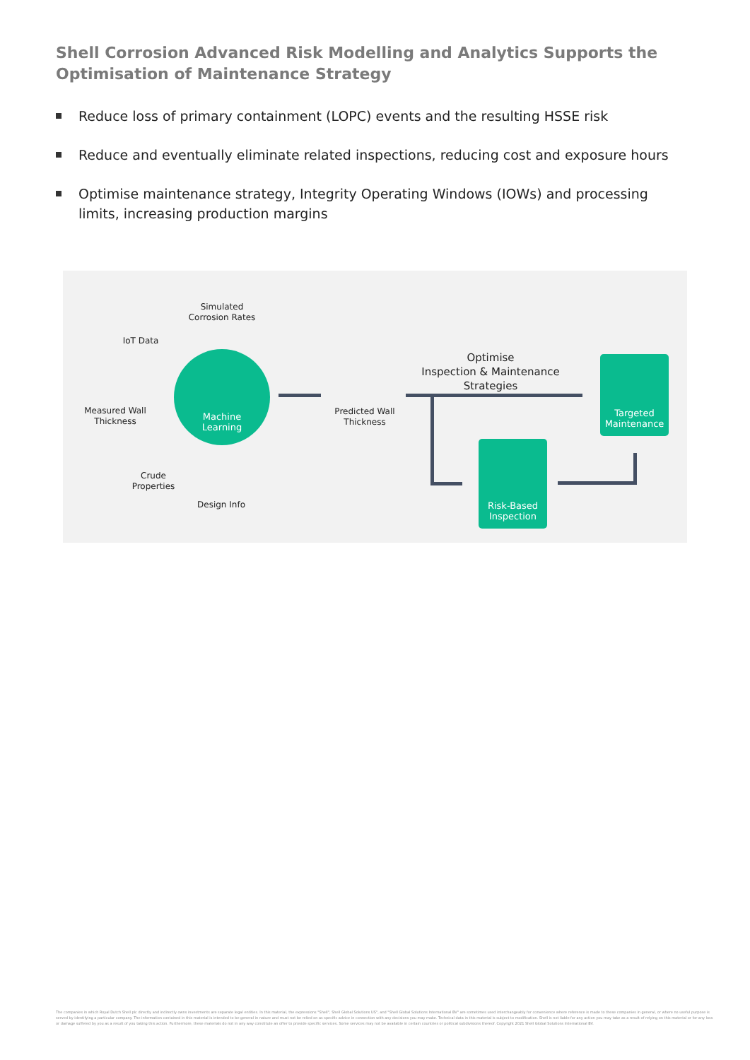Shell Corrosion Advanced Risk Modelling and Analytics Supports the Optimisation of Maintenance Strategy
Reduce loss of primary containment (LOPC) events and the resulting HSSE risk
Reduce and eventually eliminate related inspections, reducing cost and exposure hours
Optimise maintenance strategy, Integrity Operating Windows (IOWs) and processing limits, increasing production margins
Simulated
Corrosion Rates
IoT Data
Measured Wall
Thickness
Crude
Properties
Design Info
Machine
Learning
Predicted Wall
Thickness
Optimise
Inspection & Maintenance
Strategies
Targeted
Maintenance
Risk-Based
Inspection
The companies in which Royal Dutch Shell plc directly and indirectly owns investments are separate legal entities. In this material, the expressions "Shell", Shell Global Solutions US", and "Shell Global Solutions International BV" are sometimes used interchangeably for convenience where reference is made to these companies in general, or where no useful purpose is served by identifying a particular company. The information contained in this material is intended to be general in nature and must not be relied on as specific advice in connection with any decisions you may make. Technical data in this material is subject to modification. Shell is not liable for any action you may take as a result of relying on this material or for any loss or damage suffered by you as a result of you taking this action. Furthermore, these materials do not in any way constitute an offer to provide specific services. Some services may not be available in certain countries or political subdivisions thereof. Copyright 2021 Shell Global Solutions International BV.